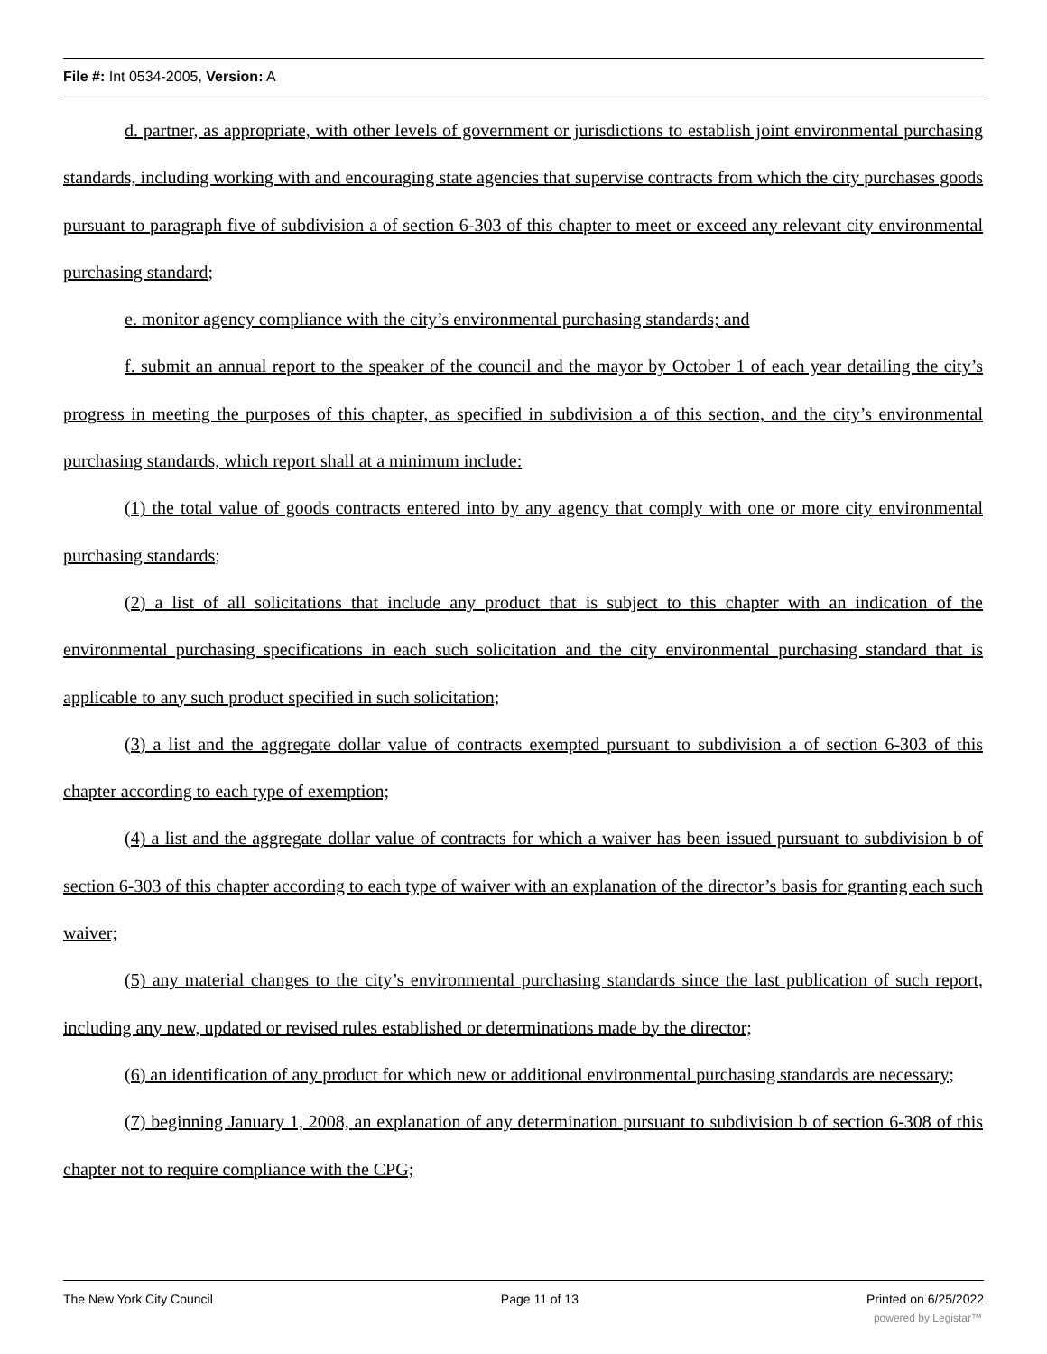File #: Int 0534-2005, Version: A
d. partner, as appropriate, with other levels of government or jurisdictions to establish joint environmental purchasing standards, including working with and encouraging state agencies that supervise contracts from which the city purchases goods pursuant to paragraph five of subdivision a of section 6-303 of this chapter to meet or exceed any relevant city environmental purchasing standard;
e. monitor agency compliance with the city’s environmental purchasing standards; and
f. submit an annual report to the speaker of the council and the mayor by October 1 of each year detailing the city’s progress in meeting the purposes of this chapter, as specified in subdivision a of this section, and the city’s environmental purchasing standards, which report shall at a minimum include:
(1) the total value of goods contracts entered into by any agency that comply with one or more city environmental purchasing standards;
(2) a list of all solicitations that include any product that is subject to this chapter with an indication of the environmental purchasing specifications in each such solicitation and the city environmental purchasing standard that is applicable to any such product specified in such solicitation;
(3) a list and the aggregate dollar value of contracts exempted pursuant to subdivision a of section 6-303 of this chapter according to each type of exemption;
(4) a list and the aggregate dollar value of contracts for which a waiver has been issued pursuant to subdivision b of section 6-303 of this chapter according to each type of waiver with an explanation of the director’s basis for granting each such waiver;
(5) any material changes to the city’s environmental purchasing standards since the last publication of such report, including any new, updated or revised rules established or determinations made by the director;
(6) an identification of any product for which new or additional environmental purchasing standards are necessary;
(7) beginning January 1, 2008, an explanation of any determination pursuant to subdivision b of section 6-308 of this chapter not to require compliance with the CPG;
The New York City Council Page 11 of 13 Printed on 6/25/2022
powered by Legistar™